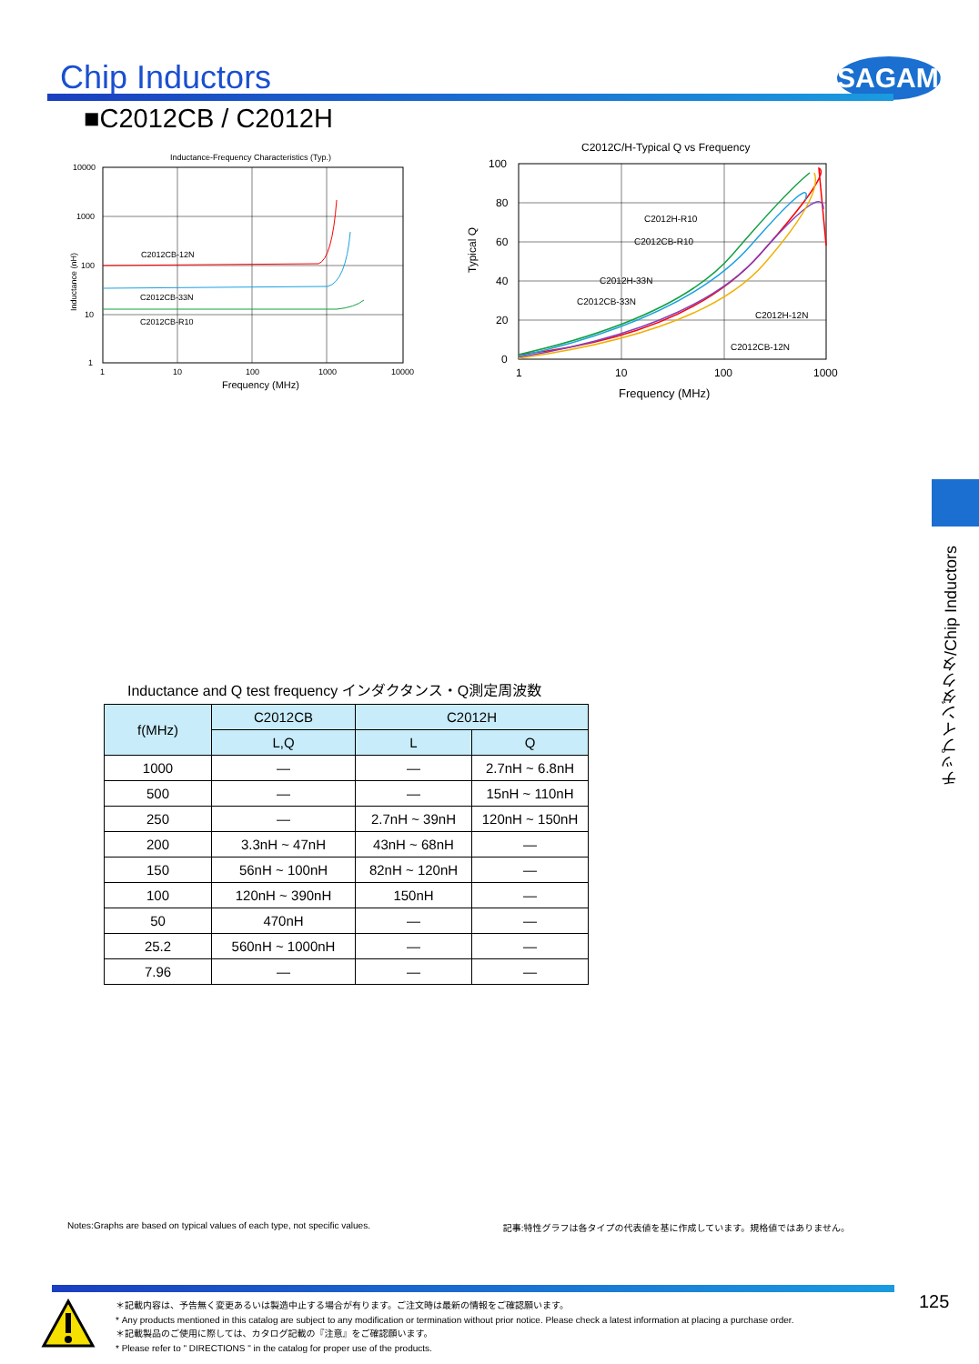Chip Inductors SAGAMI
■C2012CB / C2012H
Inductance-Frequency Characteristics (Typ.)
10000
1000
100
10
1
1
10
100
1000
10000
C2012CB-12N
C2012CB-33N
C2012CB-R10
Frequency (MHz)
Inductance (nH)
C2012C/H-Typical Q vs Frequency
100
80
60
40
20
0
1
10
100
1000
Frequency (MHz)
Typical Q
C2012H-R10
C2012CB-R10
C2012H-33N
C2012CB-33N
C2012H-12N
C2012CB-12N
Inductance and Q test frequency インダクタンス・Q測定周波数
| f(MHz) | C2012CB | C2012H | |
| --- | --- | --- | --- |
| | L,Q | L | Q |
| 1000 | — | — | 2.7nH ~ 6.8nH |
| 500 | — | — | 15nH ~ 110nH |
| 250 | — | 2.7nH ~ 39nH | 120nH ~ 150nH |
| 200 | 3.3nH ~ 47nH | 43nH ~ 68nH | — |
| 150 | 56nH ~ 100nH | 82nH ~ 120nH | — |
| 100 | 120nH ~ 390nH | 150nH | — |
| 50 | 470nH | — | — |
| 25.2 | 560nH ~ 1000nH | — | — |
| 7.96 | — | — | — |
チップインダクタ/Chip Inductors
Notes:Graphs are based on typical values of each type, not specific values. 記事:特性グラフは各タイプの代表値を基に作成しています。規格値ではありません。
＊記載内容は、予告無く変更あるいは製造中止する場合が有ります。ご注文時は最新の情報をご確認願います。
* Any products mentioned in this catalog are subject to any modification or termination without prior notice. Please check a latest information at placing a purchase order.
＊記載製品のご使用に際しては、カタログ記載の『注意』をご確認願います。
* Please refer to " DIRECTIONS " in the catalog for proper use of the products.
125